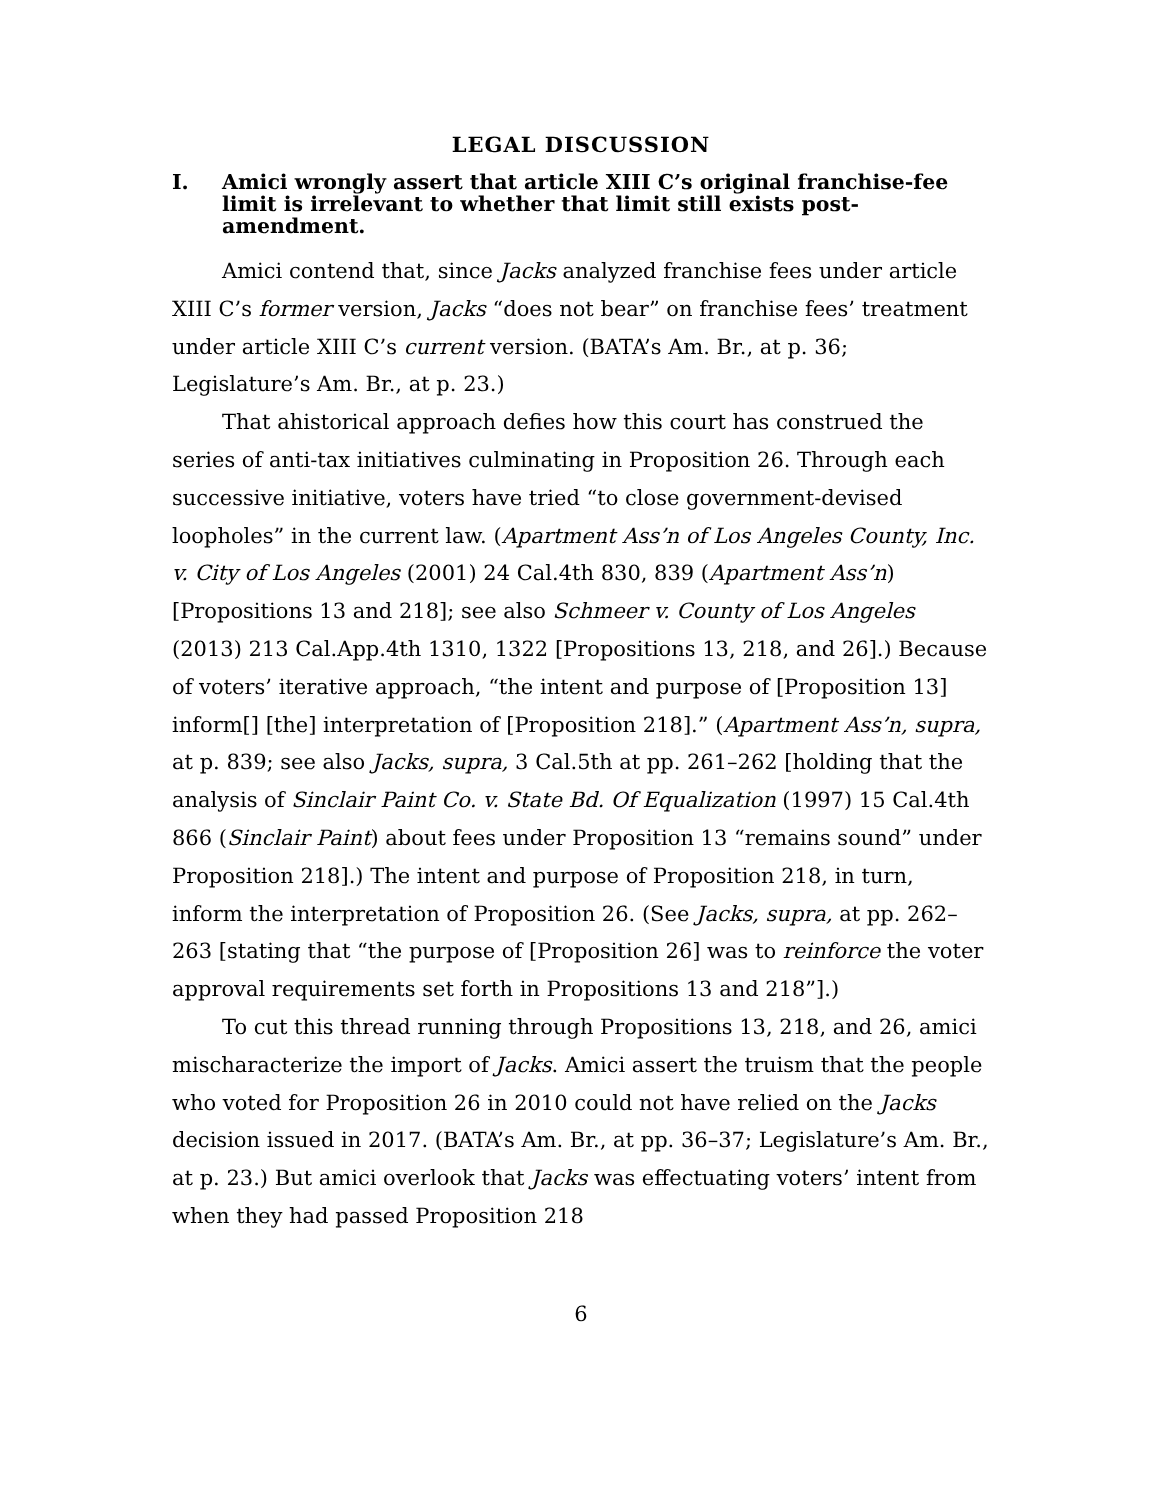LEGAL DISCUSSION
I. Amici wrongly assert that article XIII C’s original franchise-fee limit is irrelevant to whether that limit still exists post-amendment.
Amici contend that, since Jacks analyzed franchise fees under article XIII C’s former version, Jacks “does not bear” on franchise fees’ treatment under article XIII C’s current version. (BATA’s Am. Br., at p. 36; Legislature’s Am. Br., at p. 23.)
That ahistorical approach defies how this court has construed the series of anti-tax initiatives culminating in Proposition 26. Through each successive initiative, voters have tried “to close government-devised loopholes” in the current law. (Apartment Ass’n of Los Angeles County, Inc. v. City of Los Angeles (2001) 24 Cal.4th 830, 839 (Apartment Ass’n) [Propositions 13 and 218]; see also Schmeer v. County of Los Angeles (2013) 213 Cal.App.4th 1310, 1322 [Propositions 13, 218, and 26].) Because of voters’ iterative approach, “the intent and purpose of [Proposition 13] inform[] [the] interpretation of [Proposition 218].” (Apartment Ass’n, supra, at p. 839; see also Jacks, supra, 3 Cal.5th at pp. 261–262 [holding that the analysis of Sinclair Paint Co. v. State Bd. Of Equalization (1997) 15 Cal.4th 866 (Sinclair Paint) about fees under Proposition 13 “remains sound” under Proposition 218].) The intent and purpose of Proposition 218, in turn, inform the interpretation of Proposition 26. (See Jacks, supra, at pp. 262–263 [stating that “the purpose of [Proposition 26] was to reinforce the voter approval requirements set forth in Propositions 13 and 218”].)
To cut this thread running through Propositions 13, 218, and 26, amici mischaracterize the import of Jacks. Amici assert the truism that the people who voted for Proposition 26 in 2010 could not have relied on the Jacks decision issued in 2017. (BATA’s Am. Br., at pp. 36–37; Legislature’s Am. Br., at p. 23.) But amici overlook that Jacks was effectuating voters’ intent from when they had passed Proposition 218
6